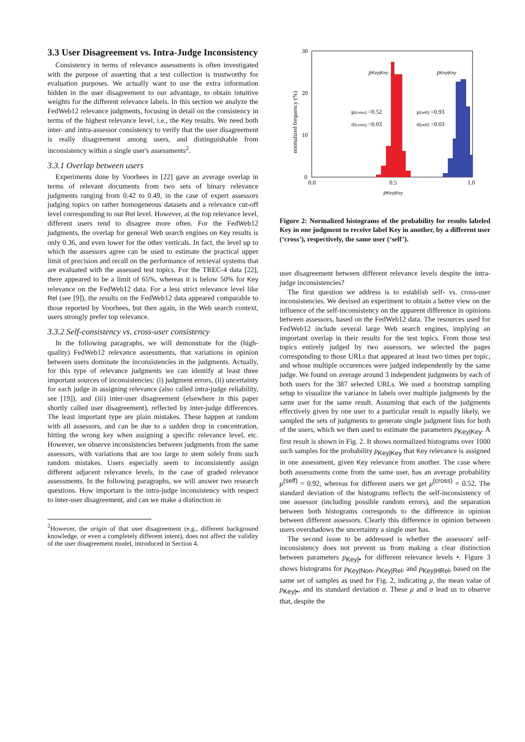3.3 User Disagreement vs. Intra-Judge Inconsistency
Consistency in terms of relevance assessments is often investigated with the purpose of asserting that a test collection is trustworthy for evaluation purposes. We actually want to use the extra information hidden in the user disagreement to our advantage, to obtain intuitive weights for the different relevance labels. In this section we analyze the FedWeb12 relevance judgments, focusing in detail on the consistency in terms of the highest relevance level, i.e., the Key results. We need both inter- and intra-assessor consistency to verify that the user disagreement is really disagreement among users, and distinguishable from inconsistency within a single user's assessments<sup>2</sup>.
3.3.1 Overlap between users
Experiments done by Voorhees in [22] gave an average overlap in terms of relevant documents from two sets of binary relevance judgments ranging from 0.42 to 0.49, in the case of expert assessors judging topics on rather homogeneous datasets and a relevance cut-off level corresponding to our Rel level. However, at the top relevance level, different users tend to disagree more often. For the FedWeb12 judgments, the overlap for general Web search engines on Key results is only 0.36, and even lower for the other verticals. In fact, the level up to which the assessors agree can be used to estimate the practical upper limit of precision and recall on the performance of retrieval systems that are evaluated with the assessed test topics. For the TREC-4 data [22], there appeared to be a limit of 65%, whereas it is below 50% for Key relevance on the FedWeb12 data. For a less strict relevance level like Rel (see [9]), the results on the FedWeb12 data appeared comparable to those reported by Voorhees, but then again, in the Web search context, users strongly prefer top relevance.
3.3.2 Self-consistency vs. cross-user consistency
In the following paragraphs, we will demonstrate for the (high-quality) FedWeb12 relevance assessments, that variations in opinion between users dominate the inconsistencies in the judgments. Actually, for this type of relevance judgments we can identify at least three important sources of inconsistencies: (i) judgment errors, (ii) uncertainty for each judge in assigning relevance (also called intra-judge reliability, see [19]), and (iii) inter-user disagreement (elsewhere in this paper shortly called user disagreement), reflected by inter-judge differences. The least important type are plain mistakes. These happen at random with all assessors, and can be due to a sudden drop in concentration, hitting the wrong key when assigning a specific relevance level, etc. However, we observe inconsistencies between judgments from the same assessors, with variations that are too large to stem solely from such random mistakes. Users especially seem to inconsistently assign different adjacent relevance levels, in the case of graded relevance assessments. In the following paragraphs, we will answer two research questions. How important is the intra-judge inconsistency with respect to inter-user disagreement, and can we make a distinction in
<sup>2</sup> However, the origin of that user disagreement (e.g., different background knowledge, or even a completely different intent), does not affect the validity of the user disagreement model, introduced in Section 4.
30
20
10
0
0.0
0.5
1.0
normalized frequency (%)
pKey|Key
pKey|Key
pKey|Key
μ(cross) =0.52
σ(cross) =0.03
μ(self) =0.93
σ(self) =0.03
Figure 2: Normalized histograms of the probability for results labeled Key in one judgment to receive label Key in another, by a different user (‘cross’), respectively, the same user (‘self’).
user disagreement between different relevance levels despite the intra-judge inconsistencies?
The first question we address is to establish self- vs. cross-user inconsistencies. We devised an experiment to obtain a better view on the influence of the self-inconsistency on the apparent difference in opinions between assessors, based on the FedWeb12 data. The resources used for FedWeb12 include several large Web search engines, implying an important overlap in their results for the test topics. From those test topics entirely judged by two assessors, we selected the pages corresponding to those URLs that appeared at least two times per topic, and whose multiple occurences were judged independently by the same judge. We found on average around 3 independent judgments by each of both users for the 387 selected URLs. We used a bootstrap sampling setup to visualize the variance in labels over multiple judgments by the same user for the same result. Assuming that each of the judgments effectively given by one user to a particular result is equally likely, we sampled the sets of judgments to generate single judgment lists for both of the users, which we then used to estimate the parameters p<sub>Key|Key</sub>. A first result is shown in Fig. 2. It shows normalized histograms over 1000 such samples for the probability p<sub>Key|Key</sub> that Key relevance is assigned in one assessment, given Key relevance from another. The case where both assessments come from the same user, has an average probability μ<sup>(self)</sup> = 0.92, whereas for different users we get μ<sup>(cross)</sup> = 0.52. The standard deviation of the histograms reflects the self-inconsistency of one assessor (including possible random errors), and the separation between both histograms corresponds to the difference in opinion between different assessors. Clearly this difference in opinion between users overshadows the uncertainty a single user has.
The second issue to be addressed is whether the assessors' self-inconsistency does not prevent us from making a clear distinction between parameters p<sub>Key|•</sub> for different relevance levels •. Figure 3 shows histograms for p<sub>Key|Non</sub>, p<sub>Key|Rel</sub>, and p<sub>Key|HRel</sub>, based on the same set of samples as used for Fig. 2, indicating μ, the mean value of p<sub>Key|•</sub>, and its standard deviation σ. These μ and σ lead us to observe that, despite the